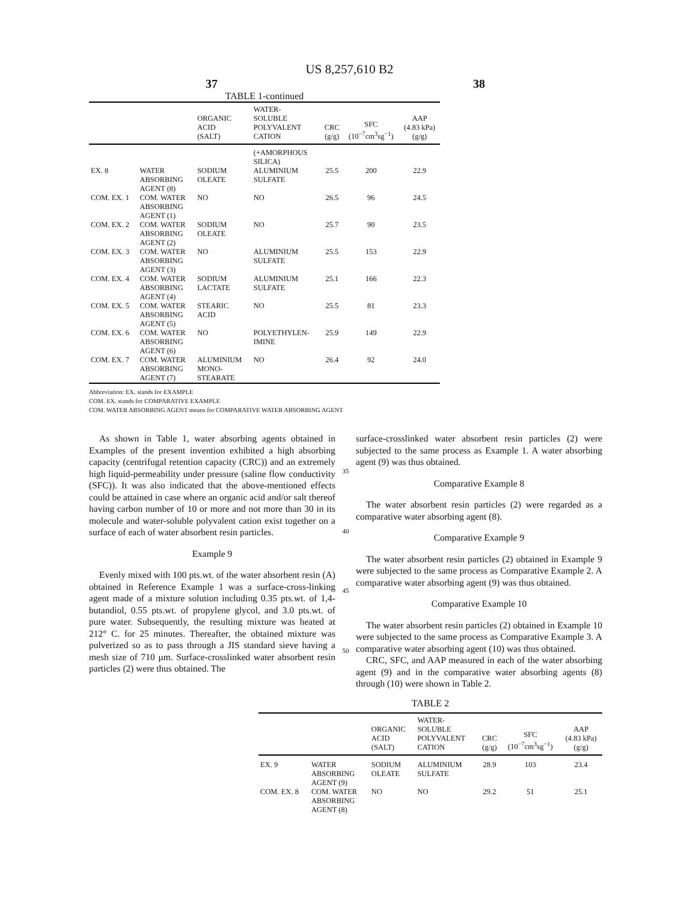US 8,257,610 B2
37 38
TABLE 1-continued
| | | ORGANIC ACID (SALT) | WATER- SOLUBLE POLYVALENT CATION | CRC (g/g) | SFC (10<sup>−7</sup>cm<sup>3</sup>sg<sup>−1</sup>) | AAP (4.83 kPa) (g/g) |
| --- | --- | --- | --- | --- | --- | --- |
| | | | (+AMORPHOUS SILICA) | | | |
| EX. 8 | WATER ABSORBING AGENT (8) | SODIUM OLEATE | ALUMINIUM SULFATE | 25.5 | 200 | 22.9 |
| COM. EX. 1 | COM. WATER ABSORBING AGENT (1) | NO | NO | 26.5 | 96 | 24.5 |
| COM. EX. 2 | COM. WATER ABSORBING AGENT (2) | SODIUM OLEATE | NO | 25.7 | 90 | 23.5 |
| COM. EX. 3 | COM. WATER ABSORBING AGENT (3) | NO | ALUMINIUM SULFATE | 25.5 | 153 | 22.9 |
| COM. EX. 4 | COM. WATER ABSORBING AGENT (4) | SODIUM LACTATE | ALUMINIUM SULFATE | 25.1 | 166 | 22.3 |
| COM. EX. 5 | COM. WATER ABSORBING AGENT (5) | STEARIC ACID | NO | 25.5 | 81 | 23.3 |
| COM. EX. 6 | COM. WATER ABSORBING AGENT (6) | NO | POLYETHYLEN- IMINE | 25.9 | 149 | 22.9 |
| COM. EX. 7 | COM. WATER ABSORBING AGENT (7) | ALUMINIUM MONO- STEARATE | NO | 26.4 | 92 | 24.0 |
Abbreviation: EX. stands for EXAMPLE
COM. EX. stands for COMPARATIVE EXAMPLE
COM. WATER ABSORBING AGENT means for COMPARATIVE WATER ABSORBING AGENT
As shown in Table 1, water absorbing agents obtained in Examples of the present invention exhibited a high absorbing capacity (centrifugal retention capacity (CRC)) and an extremely high liquid-permeability under pressure (saline flow conductivity (SFC)). It was also indicated that the above-mentioned effects could be attained in case where an organic acid and/or salt thereof having carbon number of 10 or more and not more than 30 in its molecule and water-soluble polyvalent cation exist together on a surface of each of water absorbent resin particles.
Example 9
Evenly mixed with 100 pts.wt. of the water absorbent resin (A) obtained in Reference Example 1 was a surface-cross-linking agent made of a mixture solution including 0.35 pts.wt. of 1,4-butandiol, 0.55 pts.wt. of propylene glycol, and 3.0 pts.wt. of pure water. Subsequently, the resulting mixture was heated at 212° C. for 25 minutes. Thereafter, the obtained mixture was pulverized so as to pass through a JIS standard sieve having a mesh size of 710 μm. Surface-crosslinked water absorbent resin particles (2) were thus obtained. The
35
40
45
50
surface-crosslinked water absorbent resin particles (2) were subjected to the same process as Example 1. A water absorbing agent (9) was thus obtained.
Comparative Example 8
The water absorbent resin particles (2) were regarded as a comparative water absorbing agent (8).
Comparative Example 9
The water absorbent resin particles (2) obtained in Example 9 were subjected to the same process as Comparative Example 2. A comparative water absorbing agent (9) was thus obtained.
Comparative Example 10
The water absorbent resin particles (2) obtained in Example 10 were subjected to the same process as Comparative Example 3. A comparative water absorbing agent (10) was thus obtained.
CRC, SFC, and AAP measured in each of the water absorbing agent (9) and in the comparative water absorbing agents (8) through (10) were shown in Table 2.
TABLE 2
| | | ORGANIC ACID (SALT) | WATER- SOLUBLE POLYVALENT CATION | CRC (g/g) | SFC (10<sup>−7</sup>cm<sup>3</sup>sg<sup>−1</sup>) | AAP (4.83 kPa) (g/g) |
| --- | --- | --- | --- | --- | --- | --- |
| EX. 9 | WATER ABSORBING AGENT (9) | SODIUM OLEATE | ALUMINIUM SULFATE | 28.9 | 103 | 23.4 |
| COM. EX. 8 | COM. WATER ABSORBING AGENT (8) | NO | NO | 29.2 | 51 | 25.1 |